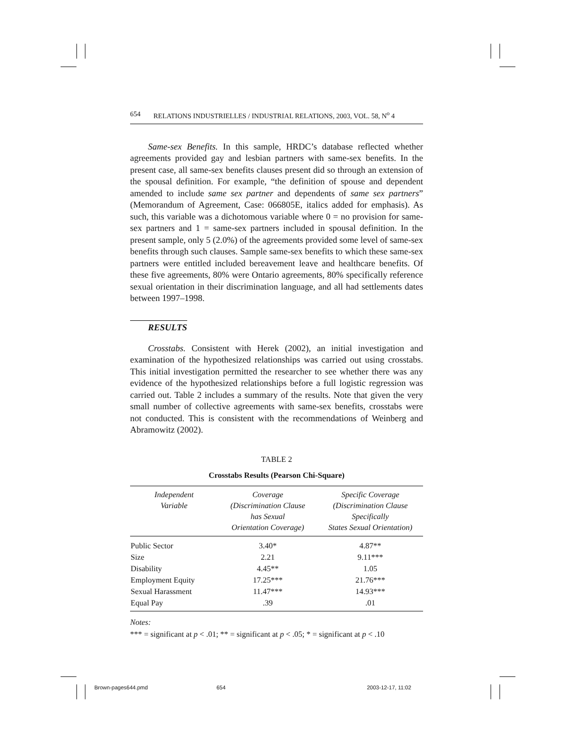654 RELATIONS INDUSTRIELLES / INDUSTRIAL RELATIONS, 2003, VOL. 58, N<sup>o</sup> 4
Same-sex Benefits. In this sample, HRDC’s database reflected whether agreements provided gay and lesbian partners with same-sex benefits. In the present case, all same-sex benefits clauses present did so through an extension of the spousal definition. For example, “the definition of spouse and dependent amended to include same sex partner and dependents of same sex partners” (Memorandum of Agreement, Case: 066805E, italics added for emphasis). As such, this variable was a dichotomous variable where 0 = no provision for same-sex partners and 1 = same-sex partners included in spousal definition. In the present sample, only 5 (2.0%) of the agreements provided some level of same-sex benefits through such clauses. Sample same-sex benefits to which these same-sex partners were entitled included bereavement leave and healthcare benefits. Of these five agreements, 80% were Ontario agreements, 80% specifically reference sexual orientation in their discrimination language, and all had settlements dates between 1997–1998.
RESULTS
Crosstabs. Consistent with Herek (2002), an initial investigation and examination of the hypothesized relationships was carried out using crosstabs. This initial investigation permitted the researcher to see whether there was any evidence of the hypothesized relationships before a full logistic regression was carried out. Table 2 includes a summary of the results. Note that given the very small number of collective agreements with same-sex benefits, crosstabs were not conducted. This is consistent with the recommendations of Weinberg and Abramowitz (2002).
TABLE 2
Crosstabs Results (Pearson Chi-Square)
| Independent Variable | Coverage (Discrimination Clause has Sexual Orientation Coverage) | Specific Coverage (Discrimination Clause Specifically States Sexual Orientation) |
| --- | --- | --- |
| Public Sector | 3.40* | 4.87** |
| Size | 2.21 | 9.11*** |
| Disability | 4.45** | 1.05 |
| Employment Equity | 17.25*** | 21.76*** |
| Sexual Harassment | 11.47*** | 14.93*** |
| Equal Pay | .39 | .01 |
Notes:
*** = significant at p < .01; ** = significant at p < .05; * = significant at p < .10
Brown-pages644.pmd 654 2003-12-17, 11:02